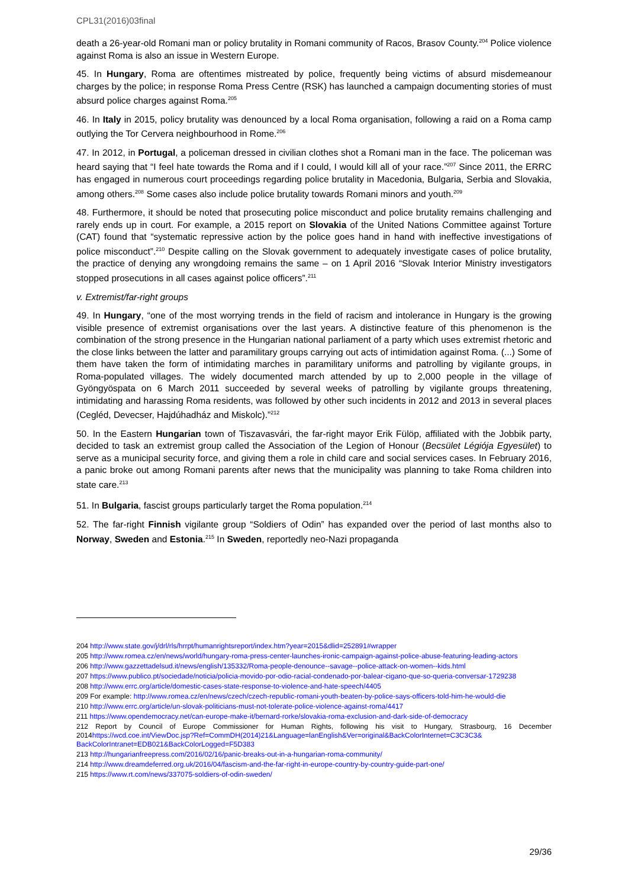CPL31(2016)03final
death a 26-year-old Romani man or policy brutality in Romani community of Racos, Brasov County.<sup>204</sup> Police violence against Roma is also an issue in Western Europe.
45. In Hungary, Roma are oftentimes mistreated by police, frequently being victims of absurd misdemeanour charges by the police; in response Roma Press Centre (RSK) has launched a campaign documenting stories of must absurd police charges against Roma.<sup>205</sup>
46. In Italy in 2015, policy brutality was denounced by a local Roma organisation, following a raid on a Roma camp outlying the Tor Cervera neighbourhood in Rome.<sup>206</sup>
47. In 2012, in Portugal, a policeman dressed in civilian clothes shot a Romani man in the face. The policeman was heard saying that “I feel hate towards the Roma and if I could, I would kill all of your race.”<sup>207</sup> Since 2011, the ERRC has engaged in numerous court proceedings regarding police brutality in Macedonia, Bulgaria, Serbia and Slovakia, among others.<sup>208</sup> Some cases also include police brutality towards Romani minors and youth.<sup>209</sup>
48. Furthermore, it should be noted that prosecuting police misconduct and police brutality remains challenging and rarely ends up in court. For example, a 2015 report on Slovakia of the United Nations Committee against Torture (CAT) found that “systematic repressive action by the police goes hand in hand with ineffective investigations of police misconduct”.<sup>210</sup> Despite calling on the Slovak government to adequately investigate cases of police brutality, the practice of denying any wrongdoing remains the same – on 1 April 2016 “Slovak Interior Ministry investigators stopped prosecutions in all cases against police officers”.<sup>211</sup>
v. Extremist/far-right groups
49. In Hungary, “one of the most worrying trends in the field of racism and intolerance in Hungary is the growing visible presence of extremist organisations over the last years. A distinctive feature of this phenomenon is the combination of the strong presence in the Hungarian national parliament of a party which uses extremist rhetoric and the close links between the latter and paramilitary groups carrying out acts of intimidation against Roma. (...) Some of them have taken the form of intimidating marches in paramilitary uniforms and patrolling by vigilante groups, in Roma-populated villages. The widely documented march attended by up to 2,000 people in the village of Gyöngyöspata on 6 March 2011 succeeded by several weeks of patrolling by vigilante groups threatening, intimidating and harassing Roma residents, was followed by other such incidents in 2012 and 2013 in several places (Cegléd, Devecser, Hajdúhadház and Miskolc).”<sup>212</sup>
50. In the Eastern Hungarian town of Tiszavasvári, the far-right mayor Erik Fülöp, affiliated with the Jobbik party, decided to task an extremist group called the Association of the Legion of Honour (Becsület Légiója Egyesület) to serve as a municipal security force, and giving them a role in child care and social services cases. In February 2016, a panic broke out among Romani parents after news that the municipality was planning to take Roma children into state care.<sup>213</sup>
51. In Bulgaria, fascist groups particularly target the Roma population.<sup>214</sup>
52. The far-right Finnish vigilante group “Soldiers of Odin” has expanded over the period of last months also to Norway, Sweden and Estonia.<sup>215</sup> In Sweden, reportedly neo-Nazi propaganda
204 http://www.state.gov/j/drl/rls/hrrpt/humanrightsreport/index.htm?year=2015&dlid=252891#wrapper
205 http://www.romea.cz/en/news/world/hungary-roma-press-center-launches-ironic-campaign-against-police-abuse-featuring-leading-actors
206 http://www.gazzettadelsud.it/news/english/135332/Roma-people-denounce--savage--police-attack-on-women--kids.html
207 https://www.publico.pt/sociedade/noticia/policia-movido-por-odio-racial-condenado-por-balear-cigano-que-so-queria-conversar-1729238
208 http://www.errc.org/article/domestic-cases-state-response-to-violence-and-hate-speech/4405
209 For example: http://www.romea.cz/en/news/czech/czech-republic-romani-youth-beaten-by-police-says-officers-told-him-he-would-die
210 http://www.errc.org/article/un-slovak-politicians-must-not-tolerate-police-violence-against-roma/4417
211 https://www.opendemocracy.net/can-europe-make-it/bernard-rorke/slovakia-roma-exclusion-and-dark-side-of-democracy
212 Report by Council of Europe Commissioner for Human Rights, following his visit to Hungary, Strasbourg, 16 December 2014https://wcd.coe.int/ViewDoc.jsp?Ref=CommDH(2014)21&Language=lanEnglish&Ver=original&BackColorInternet=C3C3C3& BackColorIntranet=EDB021&BackColorLogged=F5D383
213 http://hungarianfreepress.com/2016/02/16/panic-breaks-out-in-a-hungarian-roma-community/
214 http://www.dreamdeferred.org.uk/2016/04/fascism-and-the-far-right-in-europe-country-by-country-guide-part-one/
215 https://www.rt.com/news/337075-soldiers-of-odin-sweden/
29/36